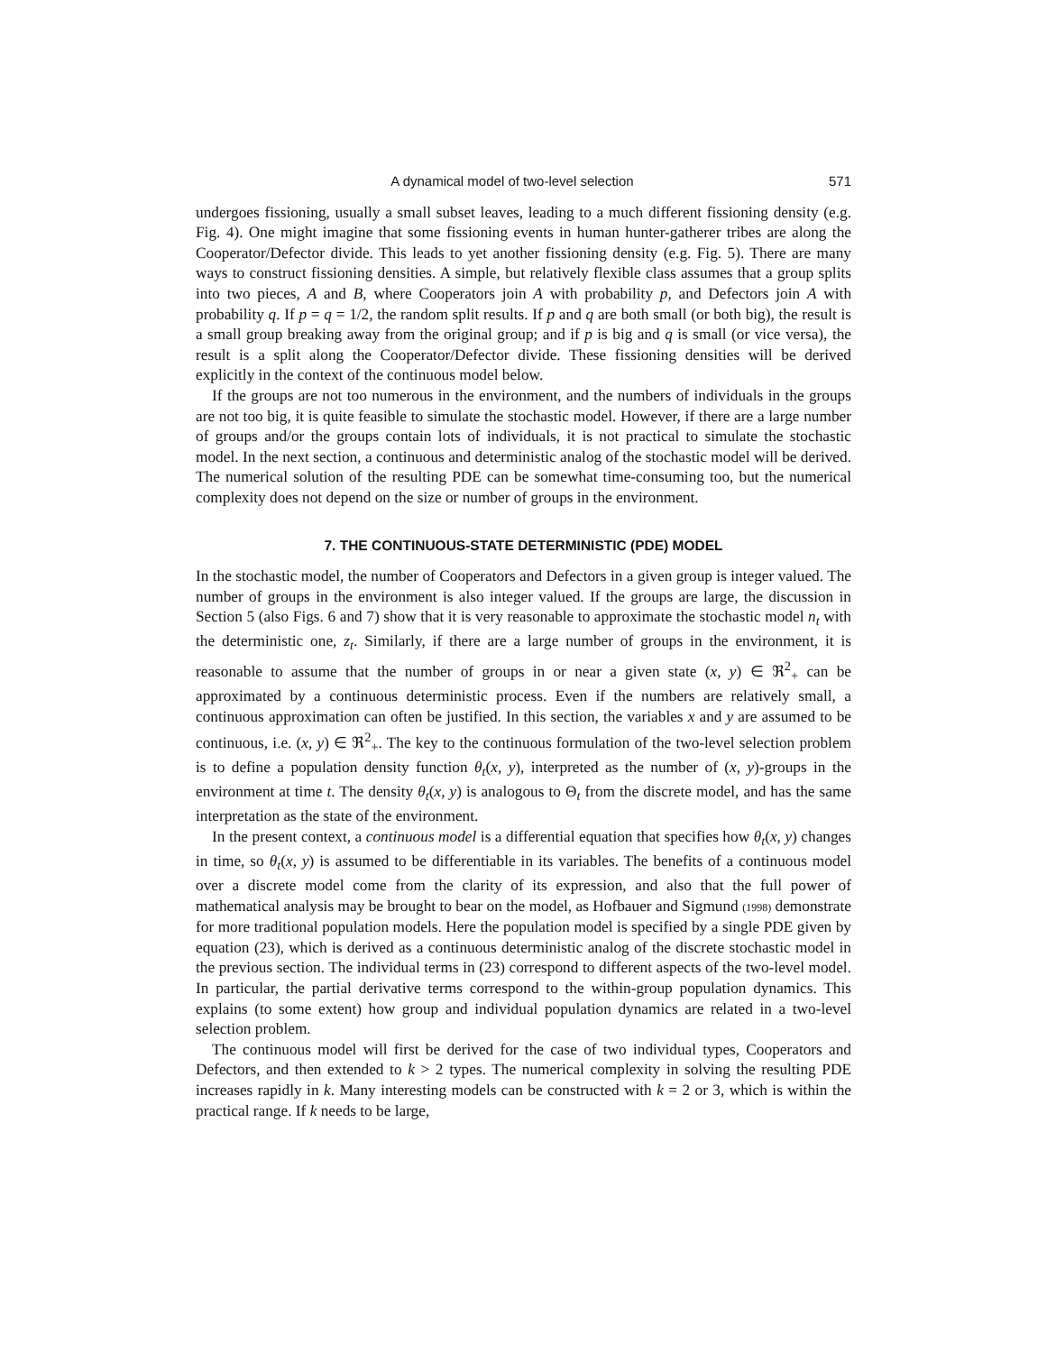A dynamical model of two-level selection 571
undergoes fissioning, usually a small subset leaves, leading to a much different fissioning density (e.g. Fig. 4). One might imagine that some fissioning events in human hunter-gatherer tribes are along the Cooperator/Defector divide. This leads to yet another fissioning density (e.g. Fig. 5). There are many ways to construct fissioning densities. A simple, but relatively flexible class assumes that a group splits into two pieces, A and B, where Cooperators join A with probability p, and Defectors join A with probability q. If p = q = 1/2, the random split results. If p and q are both small (or both big), the result is a small group breaking away from the original group; and if p is big and q is small (or vice versa), the result is a split along the Cooperator/Defector divide. These fissioning densities will be derived explicitly in the context of the continuous model below.
If the groups are not too numerous in the environment, and the numbers of individuals in the groups are not too big, it is quite feasible to simulate the stochastic model. However, if there are a large number of groups and/or the groups contain lots of individuals, it is not practical to simulate the stochastic model. In the next section, a continuous and deterministic analog of the stochastic model will be derived. The numerical solution of the resulting PDE can be somewhat time-consuming too, but the numerical complexity does not depend on the size or number of groups in the environment.
7. THE CONTINUOUS-STATE DETERMINISTIC (PDE) MODEL
In the stochastic model, the number of Cooperators and Defectors in a given group is integer valued. The number of groups in the environment is also integer valued. If the groups are large, the discussion in Section 5 (also Figs. 6 and 7) show that it is very reasonable to approximate the stochastic model n<sub>t</sub> with the deterministic one, z<sub>t</sub>. Similarly, if there are a large number of groups in the environment, it is reasonable to assume that the number of groups in or near a given state (x, y) ∈ ℜ<sup>2</sup><sub>+</sub> can be approximated by a continuous deterministic process. Even if the numbers are relatively small, a continuous approximation can often be justified. In this section, the variables x and y are assumed to be continuous, i.e. (x, y) ∈ ℜ<sup>2</sup><sub>+</sub>. The key to the continuous formulation of the two-level selection problem is to define a population density function θ<sub>t</sub>(x, y), interpreted as the number of (x, y)-groups in the environment at time t. The density θ<sub>t</sub>(x, y) is analogous to Θ<sub>t</sub> from the discrete model, and has the same interpretation as the state of the environment.
In the present context, a continuous model is a differential equation that specifies how θ<sub>t</sub>(x, y) changes in time, so θ<sub>t</sub>(x, y) is assumed to be differentiable in its variables. The benefits of a continuous model over a discrete model come from the clarity of its expression, and also that the full power of mathematical analysis may be brought to bear on the model, as Hofbauer and Sigmund (1998) demonstrate for more traditional population models. Here the population model is specified by a single PDE given by equation (23), which is derived as a continuous deterministic analog of the discrete stochastic model in the previous section. The individual terms in (23) correspond to different aspects of the two-level model. In particular, the partial derivative terms correspond to the within-group population dynamics. This explains (to some extent) how group and individual population dynamics are related in a two-level selection problem.
The continuous model will first be derived for the case of two individual types, Cooperators and Defectors, and then extended to k > 2 types. The numerical complexity in solving the resulting PDE increases rapidly in k. Many interesting models can be constructed with k = 2 or 3, which is within the practical range. If k needs to be large,